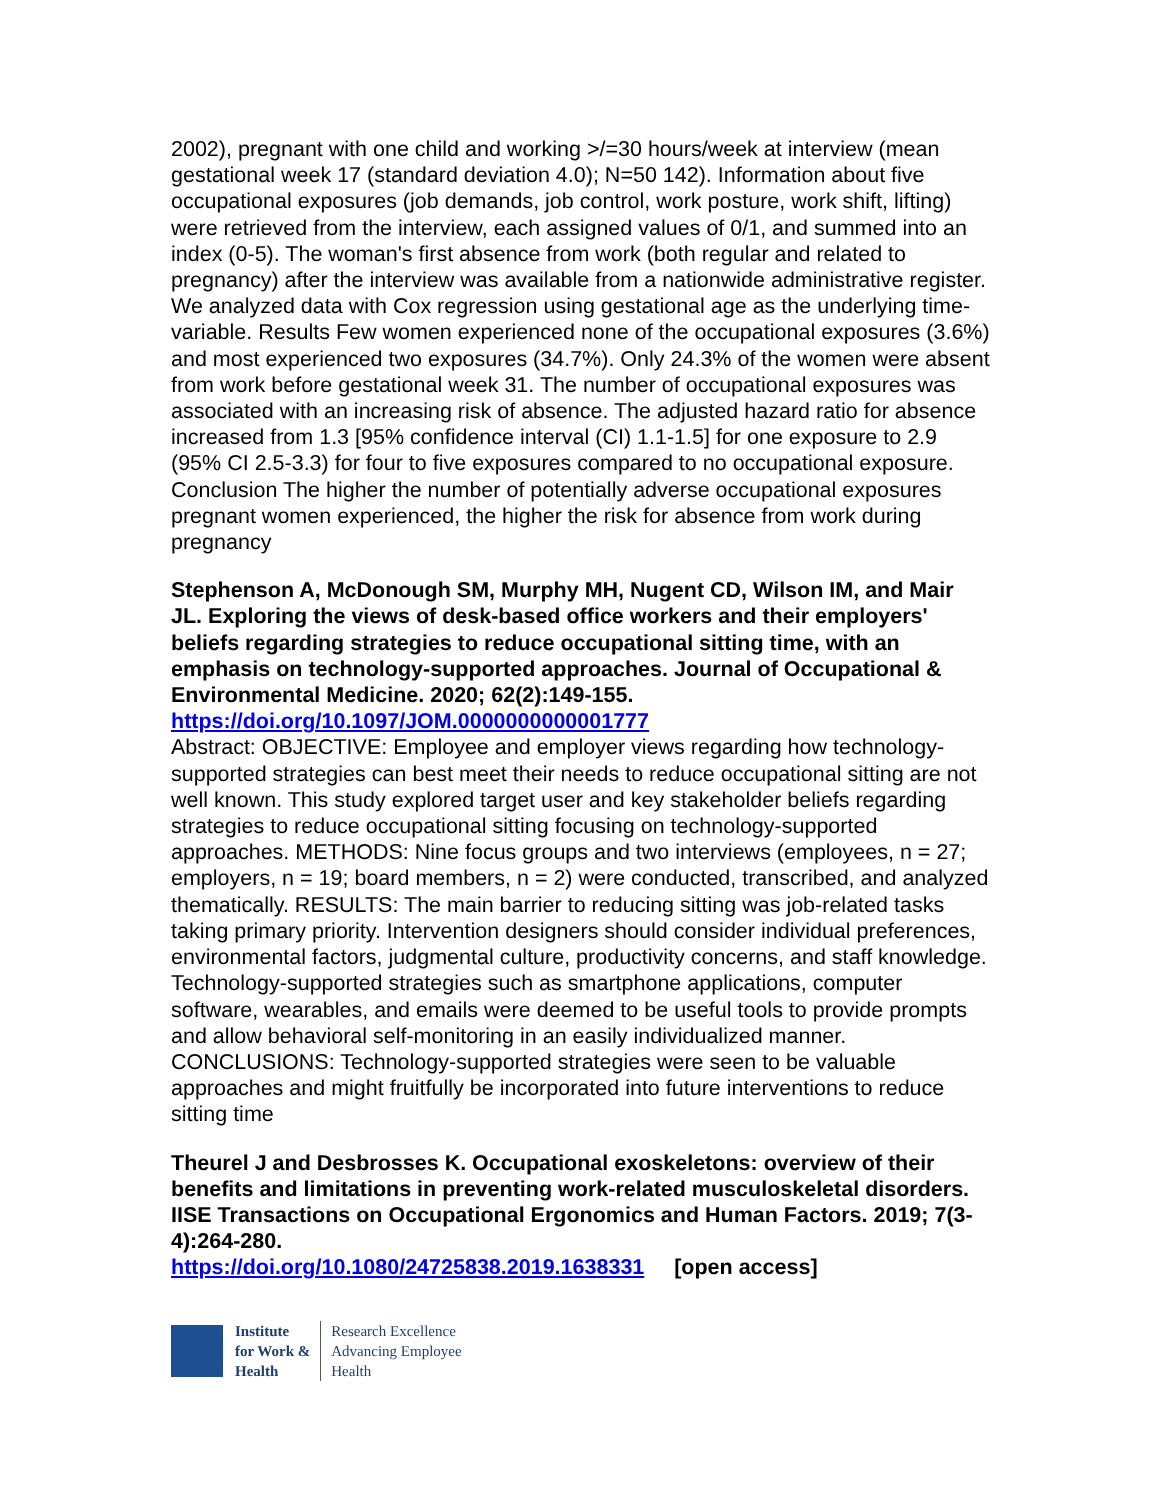2002), pregnant with one child and working >/=30 hours/week at interview (mean gestational week 17 (standard deviation 4.0); N=50 142). Information about five occupational exposures (job demands, job control, work posture, work shift, lifting) were retrieved from the interview, each assigned values of 0/1, and summed into an index (0-5). The woman's first absence from work (both regular and related to pregnancy) after the interview was available from a nationwide administrative register. We analyzed data with Cox regression using gestational age as the underlying time-variable. Results Few women experienced none of the occupational exposures (3.6%) and most experienced two exposures (34.7%). Only 24.3% of the women were absent from work before gestational week 31. The number of occupational exposures was associated with an increasing risk of absence. The adjusted hazard ratio for absence increased from 1.3 [95% confidence interval (CI) 1.1-1.5] for one exposure to 2.9 (95% CI 2.5-3.3) for four to five exposures compared to no occupational exposure. Conclusion The higher the number of potentially adverse occupational exposures pregnant women experienced, the higher the risk for absence from work during pregnancy
Stephenson A, McDonough SM, Murphy MH, Nugent CD, Wilson IM, and Mair JL. Exploring the views of desk-based office workers and their employers' beliefs regarding strategies to reduce occupational sitting time, with an emphasis on technology-supported approaches. Journal of Occupational & Environmental Medicine. 2020; 62(2):149-155.
https://doi.org/10.1097/JOM.0000000000001777
Abstract: OBJECTIVE: Employee and employer views regarding how technology-supported strategies can best meet their needs to reduce occupational sitting are not well known. This study explored target user and key stakeholder beliefs regarding strategies to reduce occupational sitting focusing on technology-supported approaches. METHODS: Nine focus groups and two interviews (employees, n = 27; employers, n = 19; board members, n = 2) were conducted, transcribed, and analyzed thematically. RESULTS: The main barrier to reducing sitting was job-related tasks taking primary priority. Intervention designers should consider individual preferences, environmental factors, judgmental culture, productivity concerns, and staff knowledge. Technology-supported strategies such as smartphone applications, computer software, wearables, and emails were deemed to be useful tools to provide prompts and allow behavioral self-monitoring in an easily individualized manner. CONCLUSIONS: Technology-supported strategies were seen to be valuable approaches and might fruitfully be incorporated into future interventions to reduce sitting time
Theurel J and Desbrosses K. Occupational exoskeletons: overview of their benefits and limitations in preventing work-related musculoskeletal disorders. IISE Transactions on Occupational Ergonomics and Human Factors. 2019; 7(3-4):264-280.
https://doi.org/10.1080/24725838.2019.1638331 [open access]
Institute
for Work &
Health
Research Excellence
Advancing Employee
Health